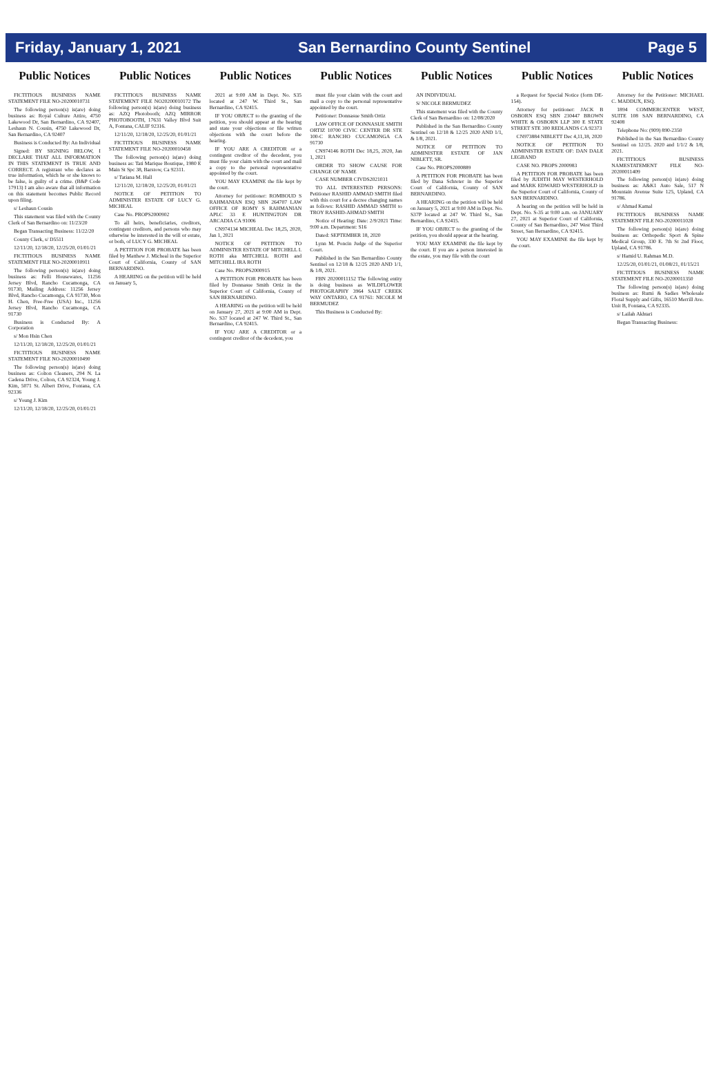Friday, January 1, 2021 San Bernardino County Sentinel Page 5
Public Notices
FICTITIOUS BUSINESS NAME STATEMENT FILE NO-20200010731
The following person(s) is(are) doing business as: Royal Culture Attire, 4750 Lakewood Dr, San Bernardino, CA 92407, Leshaun N. Cousin, 4750 Lakewood Dr, San Bernardino, CA 92407
Business is Conducted By: An Individual
Signed: BY SIGNING BELOW, I DECLARE THAT ALL INFORMATION IN THIS STATEMENT IS TRUE AND CORRECT. A registrant who declares as true information, which he or she knows to be false, is guilty of a crime. (B&P Code 17913) I am also aware that all information on this statement becomes Public Record upon filing.
s/ Leshaun Cousin
This statement was filed with the County Clerk of San Bernardino on: 11/23/20
Began Transacting Business: 11/22/20
County Clerk, s/ D5511
12/11/20, 12/18/20, 12/25/20, 01/01/21
FICTITIOUS BUSINESS NAME STATEMENT FILE NO-20200010911
The following person(s) is(are) doing business as: Felli Housewares, 11256 Jersey Blvd, Rancho Cucamonga, CA 91730, Mailing Address: 11256 Jersey Blvd, Rancho Cucamonga, CA 91730, Mon H. Chen, Free-Free (USA) Inc., 11256 Jersey Blvd, Rancho Cucamonga, CA 91730
Business is Conducted By: A Corporation
s/ Mon Hsin Chen
12/11/20, 12/18/20, 12/25/20, 01/01/21
FICTITIOUS BUSINESS NAME STATEMENT FILE NO-20200010490
The following person(s) is(are) doing business as: Colton Cleaners, 294 N. La Cadena Drive, Colton, CA 92324, Young J. Kim, 5071 St. Albert Drive, Fontana, CA 92336
s/ Young J. Kim
12/11/20, 12/18/20, 12/25/20, 01/01/21
Public Notices
FICTITIOUS BUSINESS NAME STATEMENT FILE NO20200010172 The following person(s) is(are) doing business as: AZQ Photobooth; AZQ MIRROR PHOTOBOOTH, 17631 Valley Blvd Suit A, Fontana, CALIF 92316.
12/11/20, 12/18/20, 12/25/20, 01/01/21
FICTITIOUS BUSINESS NAME STATEMENT FILE NO-20200010458
The following person(s) is(are) doing business as: Tati Marique Boutique, 1980 E Main St Spc 38, Barstow, Ca 92311.
s/ Tatiana M. Hall
12/11/20, 12/18/20, 12/25/20, 01/01/21
NOTICE OF PETITION TO ADMINISTER ESTATE OF LUCY G. MICHEAL
Case No. PROPS2000902
To all heirs, beneficiaries, creditors, contingent creditors, and persons who may otherwise be interested in the will or estate, or both, of LUCY G. MICHEAL
A PETITION FOR PROBATE has been filed by Matthew J. Micheal in the Superior Court of California, County of SAN BERNARDINO.
A HEARING on the petition will be held on January 5,
Public Notices
2021 at 9:00 AM in Dept. No. S35 located at 247 W. Third St., San Bernardino, CA 92415.
IF YOU OBJECT to the granting of the petition, you should appear at the hearing and state your objections or file written objections with the court before the hearing.
IF YOU ARE A CREDITOR or a contingent creditor of the decedent, you must file your claim with the court and mail a copy to the personal representative appointed by the court.
YOU MAY EXAMINE the file kept by the court.
Attorney for petitioner: ROMBOUD S RAHMANIAN ESQ SBN 264707 LAW OFFICE OF ROMY S RAHMANIAN APLC 33 E HUNTINGTON DR ARCADIA CA 91006
CN974134 MICHEAL Dec 18,25, 2020, Jan 1, 2021
NOTICE OF PETITION TO ADMINISTER ESTATE OF MITCHELL I. ROTH aka MITCHELL ROTH and MITCHELL IRA ROTH
Case No. PROPS2000915
A PETITION FOR PROBATE has been filed by Donnasue Smith Ortiz in the Superior Court of California, County of SAN BERNARDINO.
A HEARING on the petition will be held on January 27, 2021 at 9:00 AM in Dept. No. S37 located at 247 W. Third St., San Bernardino, CA 92415.
IF YOU ARE A CREDITOR or a contingent creditor of the decedent, you
Public Notices
must file your claim with the court and mail a copy to the personal representative appointed by the court.
Petitioner: Donnasue Smith Ortiz
LAW OFFICE OF DONNASUE SMITH ORTIZ 10700 CIVIC CENTER DR STE 100-C RANCHO CUCAMONGA CA 91730
CN974146 ROTH Dec 18,25, 2020, Jan 1, 2021
ORDER TO SHOW CAUSE FOR CHANGE OF NAME
CASE NUMBER CIVDS2021031
TO ALL INTERESTED PERSONS: Petitioner RASHID AMMAD SMITH filed with this court for a decree changing names as follows: RASHID AMMAD SMITH to TROY RASHID-AHMAD SMITH
Notice of Hearing: Date: 2/9/2021 Time: 9:00 a.m. Department: S16
Dated: SEPTEMBER 18, 2020
Lynn M. Poncin Judge of the Superior Court.
Published in the San Bernardino County Sentinel on 12/18 & 12/25 2020 AND 1/1, & 1/8, 2021.
FBN 20200011152 The following entity is doing business as WILDFLOWER PHOTOGRAPHY 3964 SALT CREEK WAY ONTARIO, CA 91761: NICOLE M BERMUDEZ
This Business is Conducted By:
Public Notices
AN INDIVIDUAL
S/ NICOLE BERMUDEZ
This statement was filed with the County Clerk of San Bernardino on: 12/08/2020
Published in the San Bernardino County Sentinel on 12/18 & 12/25 2020 AND 1/1, & 1/8, 2021.
NOTICE OF PETITION TO ADMINISTER ESTATE OF JAN NIBLETT, SR.
Case No. PROPS2000889
A PETITION FOR PROBATE has been filed by Dana Schreter in the Superior Court of California, County of SAN BERNARDINO.
A HEARING on the petition will be held on January 5, 2021 at 9:00 AM in Dept. No. S37P located at 247 W. Third St., San Bernardino, CA 92415.
IF YOU OBJECT to the granting of the petition, you should appear at the hearing.
YOU MAY EXAMINE the file kept by the court. If you are a person interested in the estate, you may file with the court
Public Notices
a Request for Special Notice (form DE-154).
Attorney for petitioner: JACK B OSBORN ESQ SBN 230447 BROWN WHITE & OSBORN LLP 300 E STATE STREET STE 300 REDLANDS CA 92373
CN973884 NIBLETT Dec 4,11,18, 2020
NOTICE OF PETITION TO ADMINISTER ESTATE OF: DAN DALE LEGBAND
CASE NO. PROPS 2000983
A PETITION FOR PROBATE has been filed by JUDITH MAY WESTERHOLD and MARK EDWARD WESTERHOLD in the Superior Court of California, County of SAN BERNARDINO.
A hearing on the petition will be held in Dept. No. S-35 at 9:00 a.m. on JANUARY 27, 2021 at Superior Court of California, County of San Bernardino, 247 West Third Street, San Bernardino, CA 92415.
YOU MAY EXAMINE the file kept by the court.
Public Notices
Attorney for the Petitioner: MICHAEL C. MADDUX, ESQ.
1894 COMMERCENTER WEST, SUITE 108 SAN BERNARDINO, CA 92408
Telephone No: (909) 890-2350
Published in the San Bernardino County Sentinel on 12/25. 2020 and 1/1/2 & 1/8, 2021.
FICTITIOUS BUSINESS NAMESTATEMENT FILE NO-20200011409
The following person(s) is(are) doing business as: A&K1 Auto Sale, 517 N Mountain Avenue Suite 125, Upland, CA 91786.
s/ Ahmad Kamal
FICTITIOUS BUSINESS NAME STATEMENT FILE NO-20200011028
The following person(s) is(are) doing business as: Orthopedic Sport & Spine Medical Group, 330 E. 7th St 2nd Floor, Upland, CA 91786.
s/ Hamid U. Rahman M.D.
12/25/20, 01/01/21, 01/08/21, 01/15/21
FICTITIOUS BUSINESS NAME STATEMENT FILE NO-20200011350
The following person(s) is(are) doing business as: Rumi & Sadies Wholesale Floral Supply and Gifts, 16510 Merrill Ave. Unit B, Fontana, CA 92335.
s/ Lailah Akhtari
Began Transacting Business: